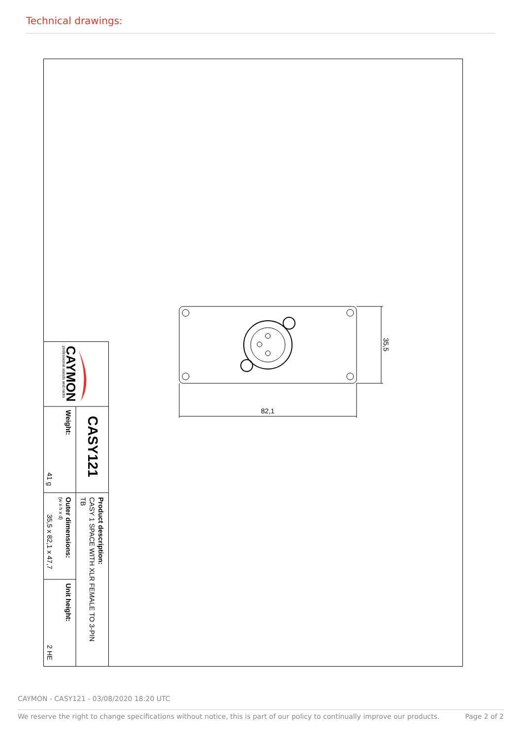Technical drawings:
CAYMON
professional stands and racks
CASY121
Weight:
41 g
Product description:
CASY 1 SPACE WITH XLR FEMALE TO 3-PIN
TB
Outer dimensions:
(w x h x d)
35,5 x 82,1 x 47,7
Unit height:
2 HE
82,1
35,5
CAYMON - CASY121 - 03/08/2020 18:20 UTC
We reserve the right to change specifications without notice, this is part of our policy to continually improve our products. Page 2 of 2